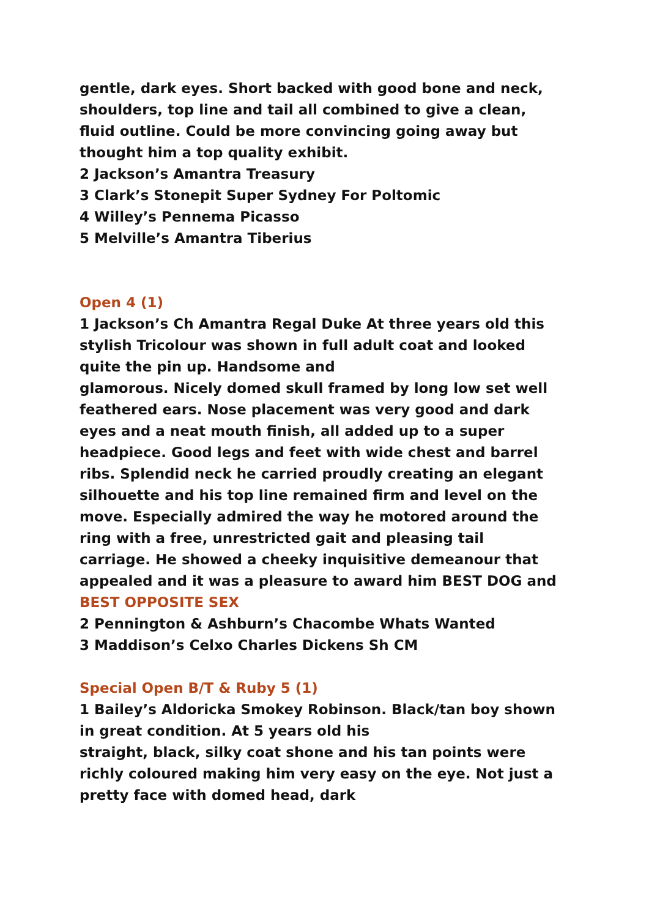gentle, dark eyes. Short backed with good bone and neck, shoulders, top line and tail all combined to give a clean, fluid outline. Could be more convincing going away but thought him a top quality exhibit.
2 Jackson’s Amantra Treasury
3 Clark’s Stonepit Super Sydney For Poltomic
4 Willey’s Pennema Picasso
5 Melville’s Amantra Tiberius
Open 4 (1)
1 Jackson’s Ch Amantra Regal Duke At three years old this stylish Tricolour was shown in full adult coat and looked quite the pin up. Handsome and
glamorous. Nicely domed skull framed by long low set well feathered ears. Nose placement was very good and dark eyes and a neat mouth finish, all added up to a super headpiece. Good legs and feet with wide chest and barrel ribs. Splendid neck he carried proudly creating an elegant silhouette and his top line remained firm and level on the move. Especially admired the way he motored around the ring with a free, unrestricted gait and pleasing tail carriage. He showed a cheeky inquisitive demeanour that appealed and it was a pleasure to award him BEST DOG and BEST OPPOSITE SEX
2 Pennington & Ashburn’s Chacombe Whats Wanted
3 Maddison’s Celxo Charles Dickens Sh CM
Special Open B/T & Ruby 5 (1)
1 Bailey’s Aldoricka Smokey Robinson. Black/tan boy shown in great condition. At 5 years old his
straight, black, silky coat shone and his tan points were richly coloured making him very easy on the eye. Not just a pretty face with domed head, dark